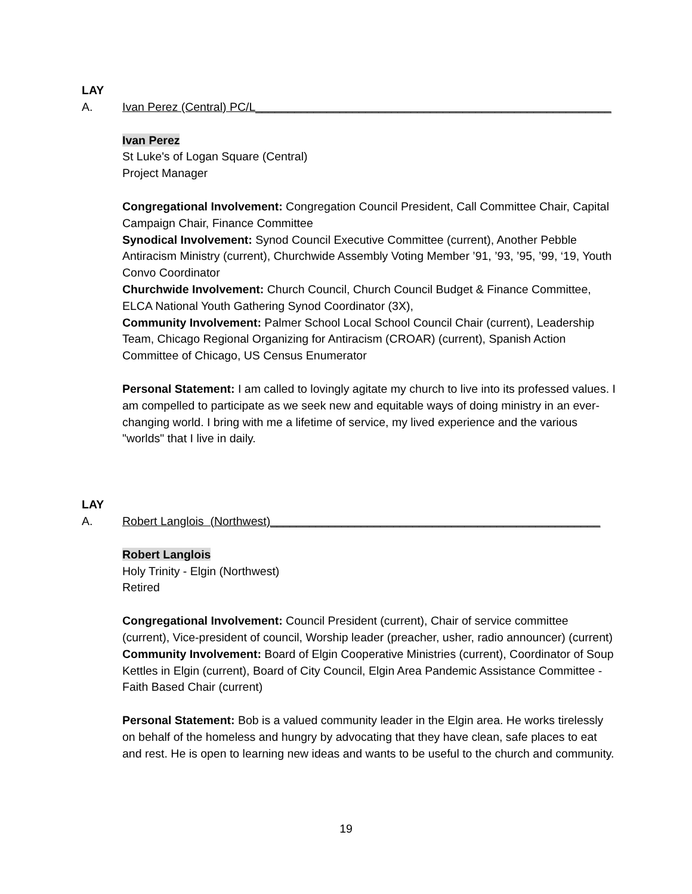LAY
A. Ivan Perez (Central) PC/L_______________________________________________________
Ivan Perez
St Luke's of Logan Square (Central)
Project Manager
Congregational Involvement: Congregation Council President, Call Committee Chair, Capital Campaign Chair, Finance Committee
Synodical Involvement: Synod Council Executive Committee (current), Another Pebble Antiracism Ministry (current), Churchwide Assembly Voting Member ’91, ’93, ’95, ’99, ‘19, Youth Convo Coordinator
Churchwide Involvement: Church Council, Church Council Budget & Finance Committee, ELCA National Youth Gathering Synod Coordinator (3X),
Community Involvement: Palmer School Local School Council Chair (current), Leadership Team, Chicago Regional Organizing for Antiracism (CROAR) (current), Spanish Action Committee of Chicago, US Census Enumerator
Personal Statement: I am called to lovingly agitate my church to live into its professed values. I am compelled to participate as we seek new and equitable ways of doing ministry in an ever-changing world. I bring with me a lifetime of service, my lived experience and the various "worlds" that I live in daily.
LAY
A. Robert Langlois (Northwest)___________________________________________________
Robert Langlois
Holy Trinity - Elgin (Northwest)
Retired
Congregational Involvement: Council President (current), Chair of service committee (current), Vice-president of council, Worship leader (preacher, usher, radio announcer) (current)
Community Involvement: Board of Elgin Cooperative Ministries (current), Coordinator of Soup Kettles in Elgin (current), Board of City Council, Elgin Area Pandemic Assistance Committee - Faith Based Chair (current)
Personal Statement: Bob is a valued community leader in the Elgin area. He works tirelessly on behalf of the homeless and hungry by advocating that they have clean, safe places to eat and rest. He is open to learning new ideas and wants to be useful to the church and community.
19